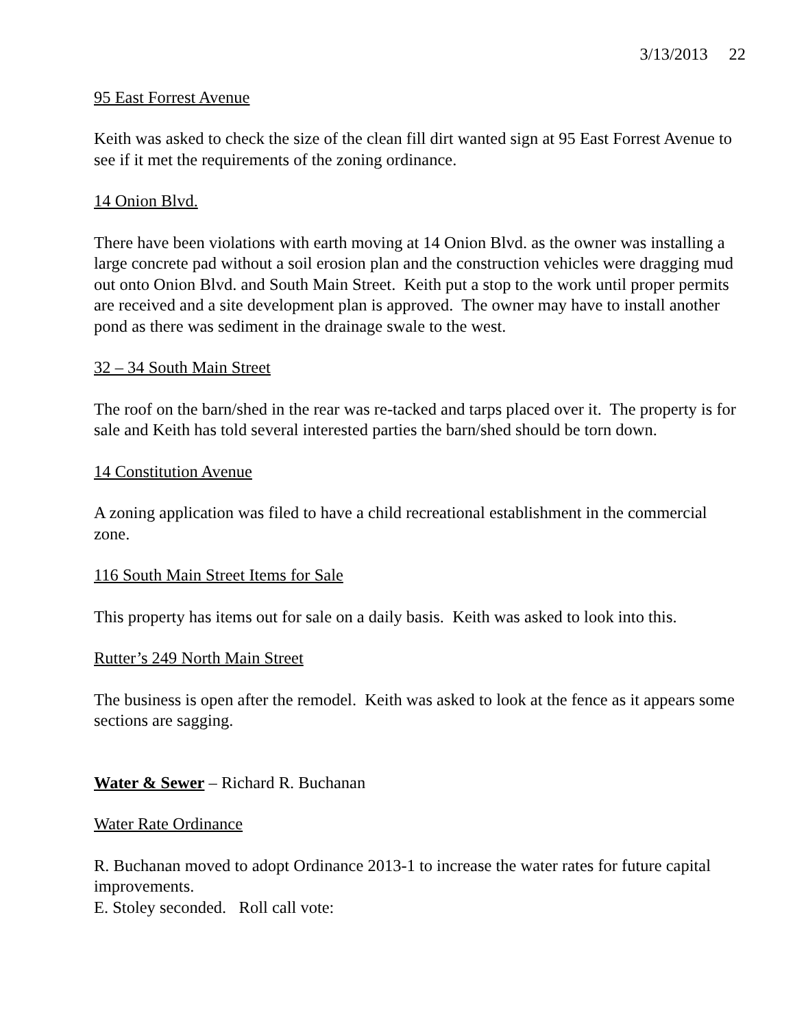3/13/2013 22
95 East Forrest Avenue
Keith was asked to check the size of the clean fill dirt wanted sign at 95 East Forrest Avenue to see if it met the requirements of the zoning ordinance.
14 Onion Blvd.
There have been violations with earth moving at 14 Onion Blvd. as the owner was installing a large concrete pad without a soil erosion plan and the construction vehicles were dragging mud out onto Onion Blvd. and South Main Street. Keith put a stop to the work until proper permits are received and a site development plan is approved. The owner may have to install another pond as there was sediment in the drainage swale to the west.
32 – 34 South Main Street
The roof on the barn/shed in the rear was re-tacked and tarps placed over it. The property is for sale and Keith has told several interested parties the barn/shed should be torn down.
14 Constitution Avenue
A zoning application was filed to have a child recreational establishment in the commercial zone.
116 South Main Street Items for Sale
This property has items out for sale on a daily basis. Keith was asked to look into this.
Rutter’s 249 North Main Street
The business is open after the remodel. Keith was asked to look at the fence as it appears some sections are sagging.
Water & Sewer – Richard R. Buchanan
Water Rate Ordinance
R. Buchanan moved to adopt Ordinance 2013-1 to increase the water rates for future capital improvements.
E. Stoley seconded. Roll call vote: